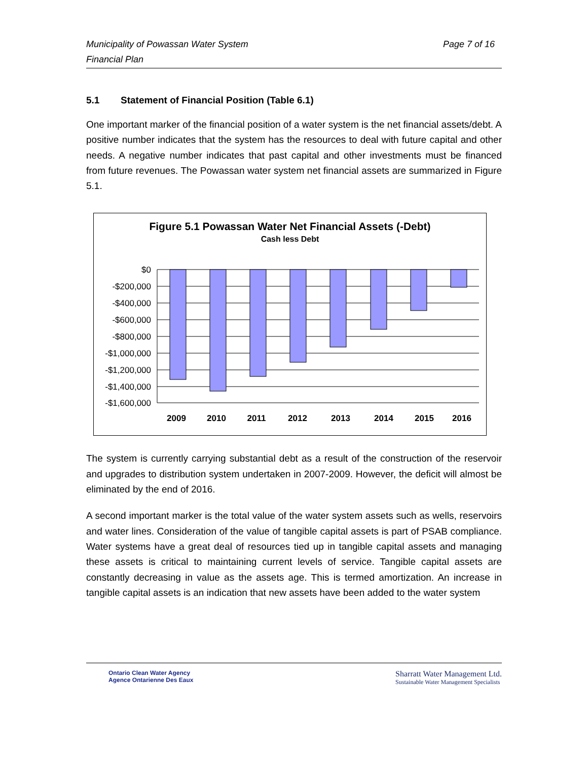Municipality of Powassan Water System
Financial Plan
Page 7 of 16
5.1 Statement of Financial Position (Table 6.1)
One important marker of the financial position of a water system is the net financial assets/debt. A positive number indicates that the system has the resources to deal with future capital and other needs. A negative number indicates that past capital and other investments must be financed from future revenues. The Powassan water system net financial assets are summarized in Figure 5.1.
Figure 5.1 Powassan Water Net Financial Assets (-Debt)
Cash less Debt
$0
-$200,000
-$400,000
-$600,000
-$800,000
-$1,000,000
-$1,200,000
-$1,400,000
-$1,600,000
2009
2010
2011
2012
2013
2014
2015
2016
The system is currently carrying substantial debt as a result of the construction of the reservoir and upgrades to distribution system undertaken in 2007-2009. However, the deficit will almost be eliminated by the end of 2016.
A second important marker is the total value of the water system assets such as wells, reservoirs and water lines. Consideration of the value of tangible capital assets is part of PSAB compliance. Water systems have a great deal of resources tied up in tangible capital assets and managing these assets is critical to maintaining current levels of service. Tangible capital assets are constantly decreasing in value as the assets age. This is termed amortization. An increase in tangible capital assets is an indication that new assets have been added to the water system
Ontario Clean Water Agency
Agence Ontarienne Des Eaux
Sharratt Water Management Ltd.
Sustainable Water Management Specialists